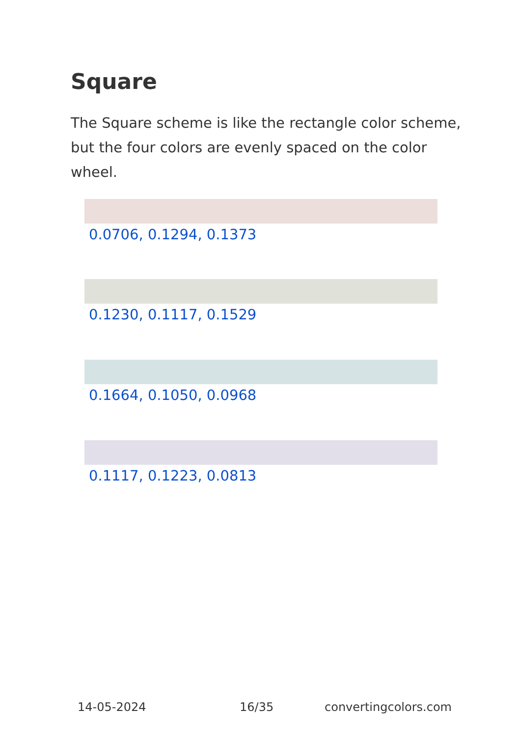Square
The Square scheme is like the rectangle color scheme, but the four colors are evenly spaced on the color wheel.
0.0706, 0.1294, 0.1373
0.1230, 0.1117, 0.1529
0.1664, 0.1050, 0.0968
0.1117, 0.1223, 0.0813
14-05-2024 16/35 convertingcolors.com